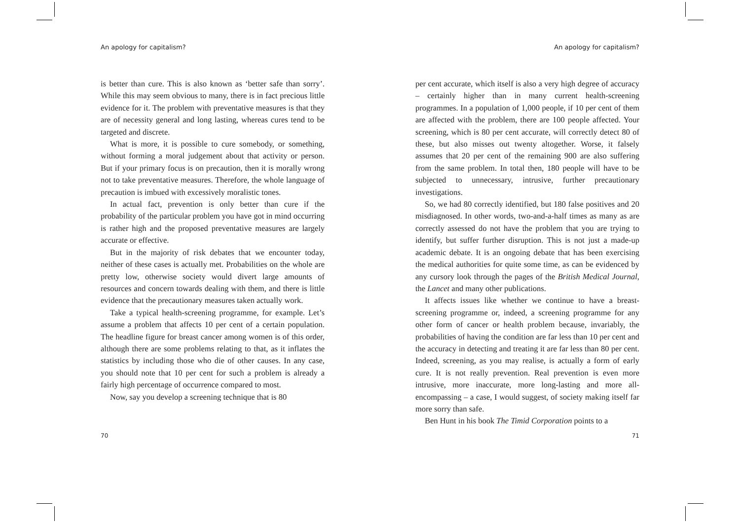An apology for capitalism?
is better than cure. This is also known as ‘better safe than sorry’. While this may seem obvious to many, there is in fact precious little evidence for it. The problem with preventative measures is that they are of necessity general and long lasting, whereas cures tend to be targeted and discrete.
What is more, it is possible to cure somebody, or something, without forming a moral judgement about that activity or person. But if your primary focus is on precaution, then it is morally wrong not to take preventative measures. Therefore, the whole language of precaution is imbued with excessively moralistic tones.
In actual fact, prevention is only better than cure if the probability of the particular problem you have got in mind occurring is rather high and the proposed preventative measures are largely accurate or effective.
But in the majority of risk debates that we encounter today, neither of these cases is actually met. Probabilities on the whole are pretty low, otherwise society would divert large amounts of resources and concern towards dealing with them, and there is little evidence that the precautionary measures taken actually work.
Take a typical health-screening programme, for example. Let’s assume a problem that affects 10 per cent of a certain population. The headline figure for breast cancer among women is of this order, although there are some problems relating to that, as it inflates the statistics by including those who die of other causes. In any case, you should note that 10 per cent for such a problem is already a fairly high percentage of occurrence compared to most.
Now, say you develop a screening technique that is 80
70
An apology for capitalism?
per cent accurate, which itself is also a very high degree of accuracy – certainly higher than in many current health-screening programmes. In a population of 1,000 people, if 10 per cent of them are affected with the problem, there are 100 people affected. Your screening, which is 80 per cent accurate, will correctly detect 80 of these, but also misses out twenty altogether. Worse, it falsely assumes that 20 per cent of the remaining 900 are also suffering from the same problem. In total then, 180 people will have to be subjected to unnecessary, intrusive, further precautionary investigations.
So, we had 80 correctly identified, but 180 false positives and 20 misdiagnosed. In other words, two-and-a-half times as many as are correctly assessed do not have the problem that you are trying to identify, but suffer further disruption. This is not just a made-up academic debate. It is an ongoing debate that has been exercising the medical authorities for quite some time, as can be evidenced by any cursory look through the pages of the British Medical Journal, the Lancet and many other publications.
It affects issues like whether we continue to have a breast-screening programme or, indeed, a screening programme for any other form of cancer or health problem because, invariably, the probabilities of having the condition are far less than 10 per cent and the accuracy in detecting and treating it are far less than 80 per cent. Indeed, screening, as you may realise, is actually a form of early cure. It is not really prevention. Real prevention is even more intrusive, more inaccurate, more long-lasting and more all-encompassing – a case, I would suggest, of society making itself far more sorry than safe.
Ben Hunt in his book The Timid Corporation points to a
71